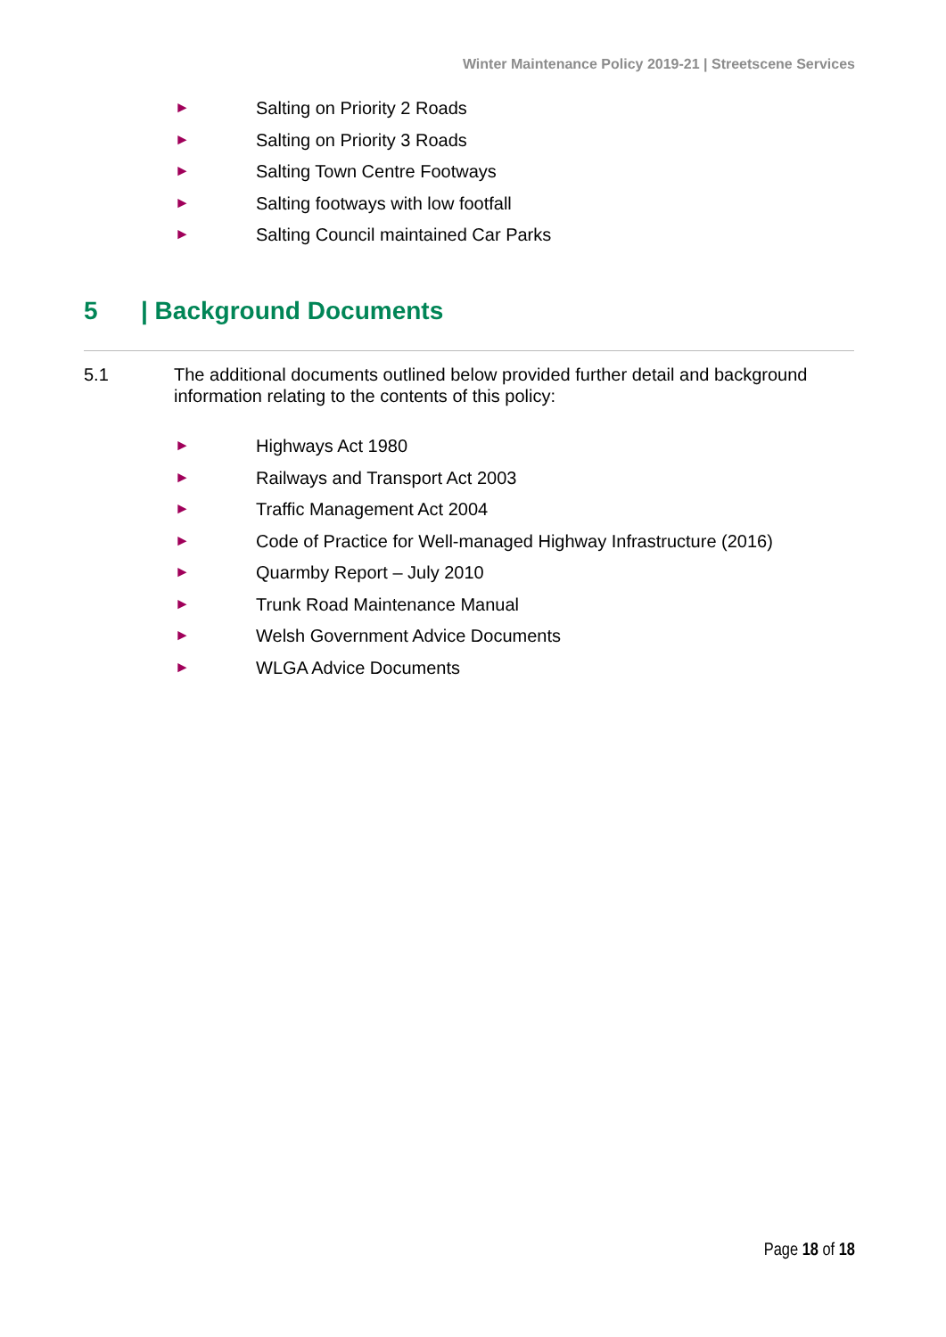Winter Maintenance Policy 2019-21 | Streetscene Services
► Salting on Priority 2 Roads
► Salting on Priority 3 Roads
► Salting Town Centre Footways
► Salting footways with low footfall
► Salting Council maintained Car Parks
5 | Background Documents
5.1 The additional documents outlined below provided further detail and background information relating to the contents of this policy:
► Highways Act 1980
► Railways and Transport Act 2003
► Traffic Management Act 2004
► Code of Practice for Well-managed Highway Infrastructure (2016)
► Quarmby Report – July 2010
► Trunk Road Maintenance Manual
► Welsh Government Advice Documents
► WLGA Advice Documents
Page 18 of 18